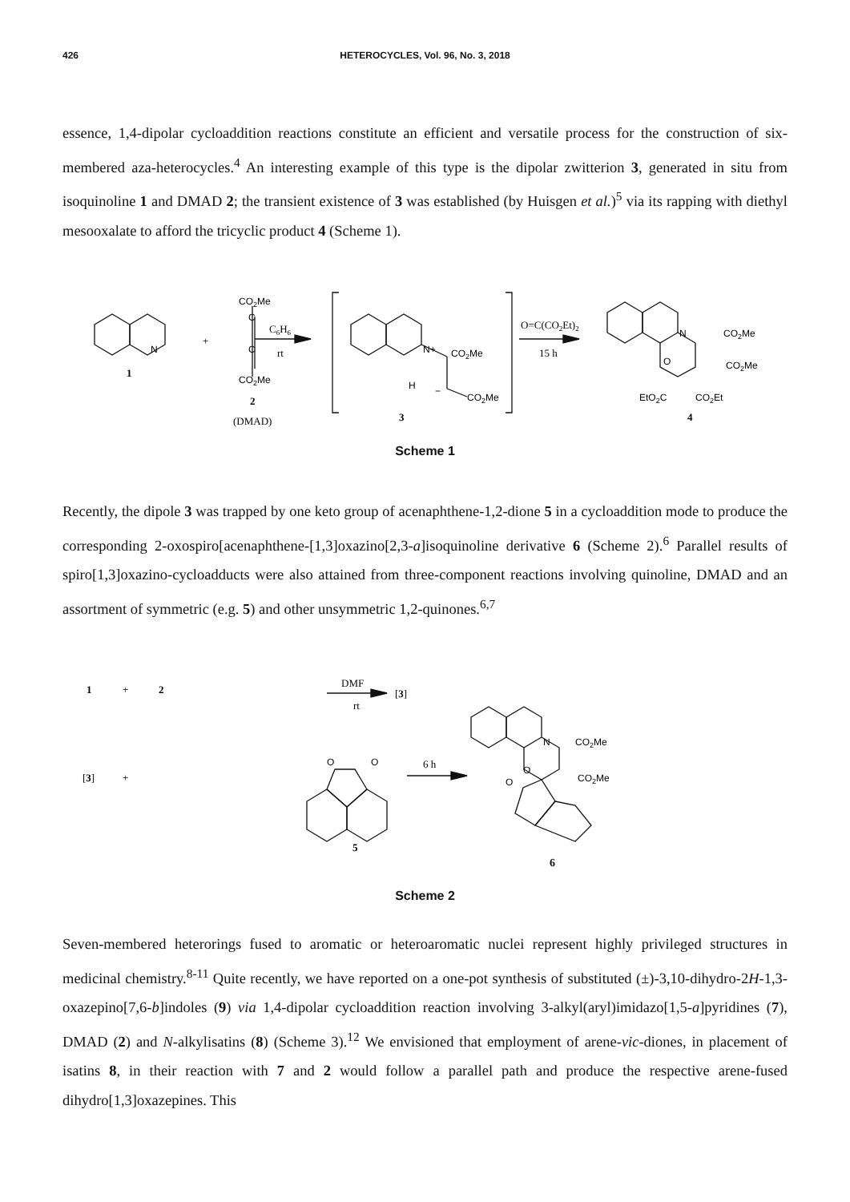426 HETEROCYCLES, Vol. 96, No. 3, 2018
essence, 1,4-dipolar cycloaddition reactions constitute an efficient and versatile process for the construction of six-membered aza-heterocycles.<sup>4</sup> An interesting example of this type is the dipolar zwitterion 3, generated in situ from isoquinoline 1 and DMAD 2; the transient existence of 3 was established (by Huisgen et al.)<sup>5</sup> via its rapping with diethyl mesooxalate to afford the tricyclic product 4 (Scheme 1).
N
1
+
CO2Me
C
C
CO2Me
2
(DMAD)
C6H6
rt
N+
H
CO2Me
−
CO2Me
3
O=C(CO2Et)2
15 h
N
CO2Me
O
CO2Me
EtO2C
CO2Et
4
Scheme 1
Recently, the dipole 3 was trapped by one keto group of acenaphthene-1,2-dione 5 in a cycloaddition mode to produce the corresponding 2-oxospiro[acenaphthene-[1,3]oxazino[2,3-a]isoquinoline derivative 6 (Scheme 2).<sup>6</sup> Parallel results of spiro[1,3]oxazino-cycloadducts were also attained from three-component reactions involving quinoline, DMAD and an assortment of symmetric (e.g. 5) and other unsymmetric 1,2-quinones.<sup>6,7</sup>
1
+
2
DMF
rt
[3]
[3]
+
O
O
6 h
5
N
CO2Me
O
CO2Me
O
6
Scheme 2
Seven-membered heterorings fused to aromatic or heteroaromatic nuclei represent highly privileged structures in medicinal chemistry.<sup>8-11</sup> Quite recently, we have reported on a one-pot synthesis of substituted (±)-3,10-dihydro-2H-1,3-oxazepino[7,6-b]indoles (9) via 1,4-dipolar cycloaddition reaction involving 3-alkyl(aryl)imidazo[1,5-a]pyridines (7), DMAD (2) and N-alkylisatins (8) (Scheme 3).<sup>12</sup> We envisioned that employment of arene-vic-diones, in placement of isatins 8, in their reaction with 7 and 2 would follow a parallel path and produce the respective arene-fused dihydro[1,3]oxazepines. This